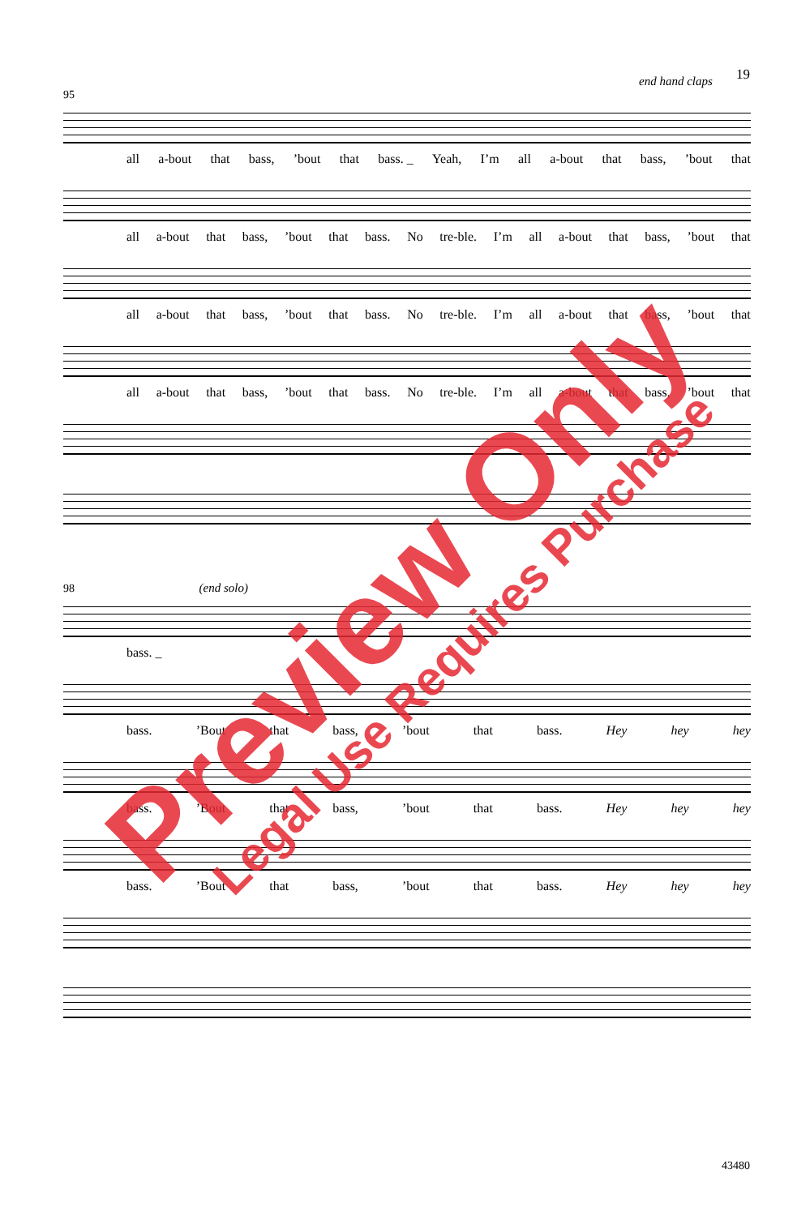19
end hand claps
95
all a-bout that bass,’bout that bass. _ Yeah, I’m all a-bout that bass,’bout that
all a-bout that bass,’bout that bass. No tre-ble. I’m all a-bout that bass,’bout that
all a-bout that bass,’bout that bass. No tre-ble. I’m all a-bout that bass,’bout that
all a-bout that bass,’bout that bass. No tre-ble. I’m all a-bout that bass,’bout that
98 (end solo)
bass. _
bass.’Bout that bass,’bout that bass. Hey hey hey
bass.’Bout that bass,’bout that bass. Hey hey hey
bass.’Bout that bass,’bout that bass. Hey hey hey
43480
Preview Only Legal Use Requires Purchase